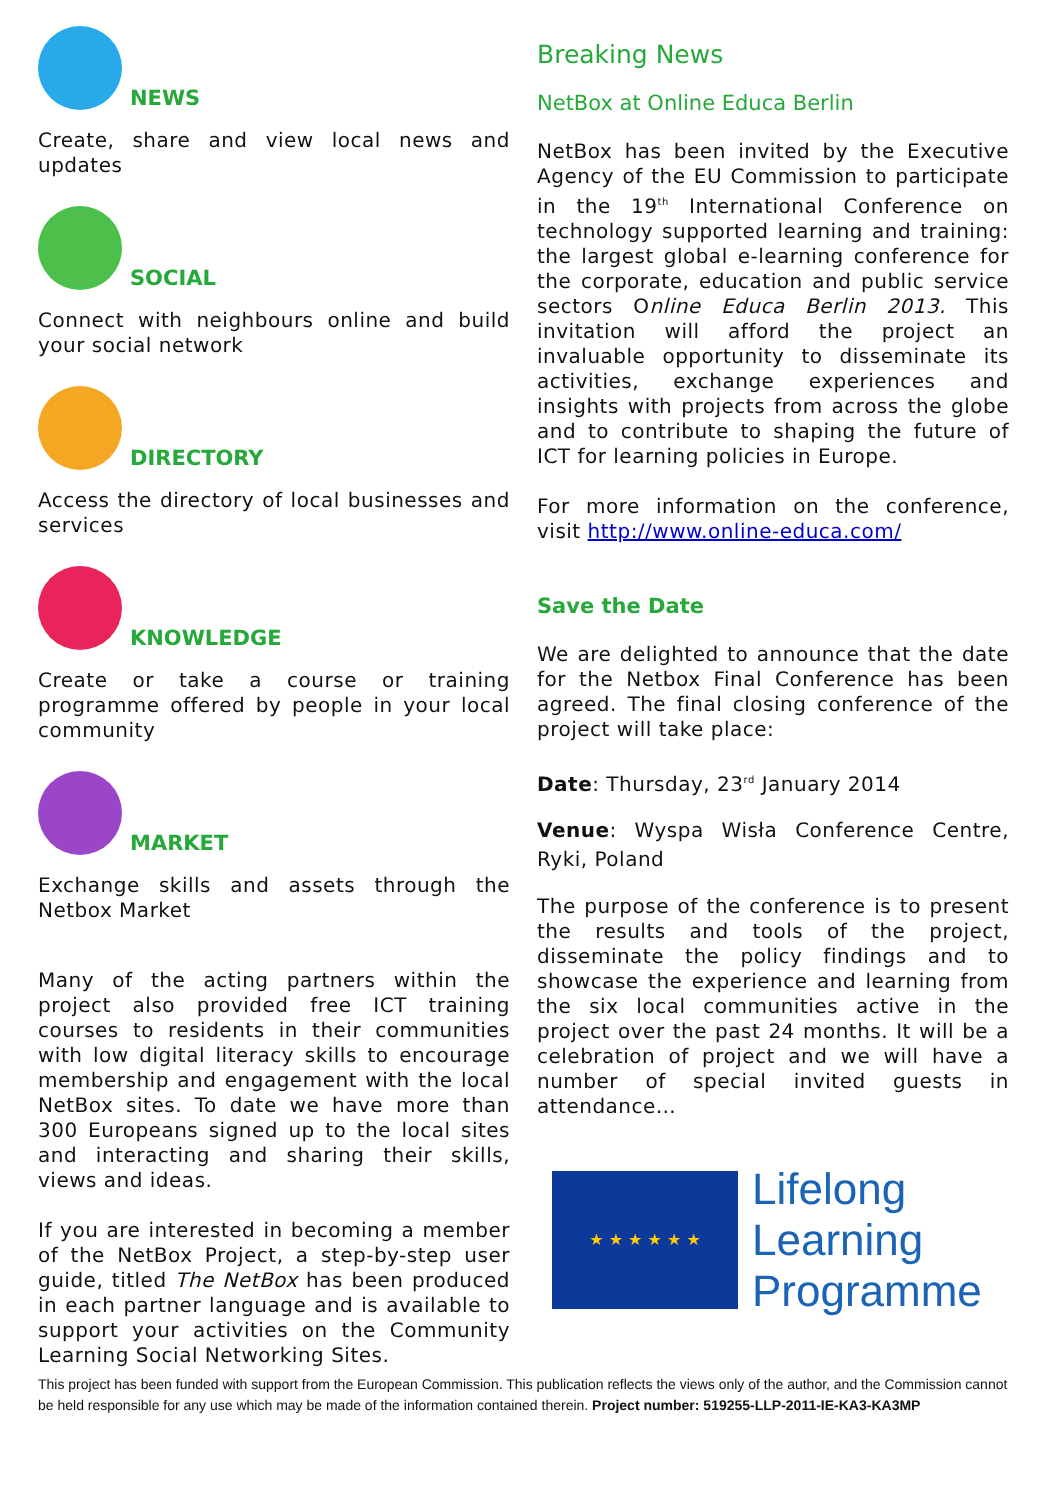NEWS
Create, share and view local news and updates
SOCIAL
Connect with neighbours online and build your social network
DIRECTORY
Access the directory of local businesses and services
KNOWLEDGE
Create or take a course or training programme offered by people in your local community
MARKET
Exchange skills and assets through the Netbox Market
Many of the acting partners within the project also provided free ICT training courses to residents in their communities with low digital literacy skills to encourage membership and engagement with the local NetBox sites. To date we have more than 300 Europeans signed up to the local sites and interacting and sharing their skills, views and ideas.
If you are interested in becoming a member of the NetBox Project, a step-by-step user guide, titled The NetBox has been produced in each partner language and is available to support your activities on the Community Learning Social Networking Sites.
Breaking News
NetBox at Online Educa Berlin
NetBox has been invited by the Executive Agency of the EU Commission to participate in the 19<sup>th</sup> International Conference on technology supported learning and training: the largest global e-learning conference for the corporate, education and public service sectors Online Educa Berlin 2013. This invitation will afford the project an invaluable opportunity to disseminate its activities, exchange experiences and insights with projects from across the globe and to contribute to shaping the future of ICT for learning policies in Europe.
For more information on the conference, visit http://www.online-educa.com/
Save the Date
We are delighted to announce that the date for the Netbox Final Conference has been agreed. The final closing conference of the project will take place:
Date: Thursday, 23<sup>rd</sup> January 2014
Venue: Wyspa Wisła Conference Centre, Ryki, Poland
The purpose of the conference is to present the results and tools of the project, disseminate the policy findings and to showcase the experience and learning from the six local communities active in the project over the past 24 months. It will be a celebration of project and we will have a number of special invited guests in attendance…
★ ★ ★ ★ ★ ★
Lifelong
Learning
Programme
This project has been funded with support from the European Commission. This publication reflects the views only of the author, and the Commission cannot be held responsible for any use which may be made of the information contained therein. Project number: 519255-LLP-2011-IE-KA3-KA3MP